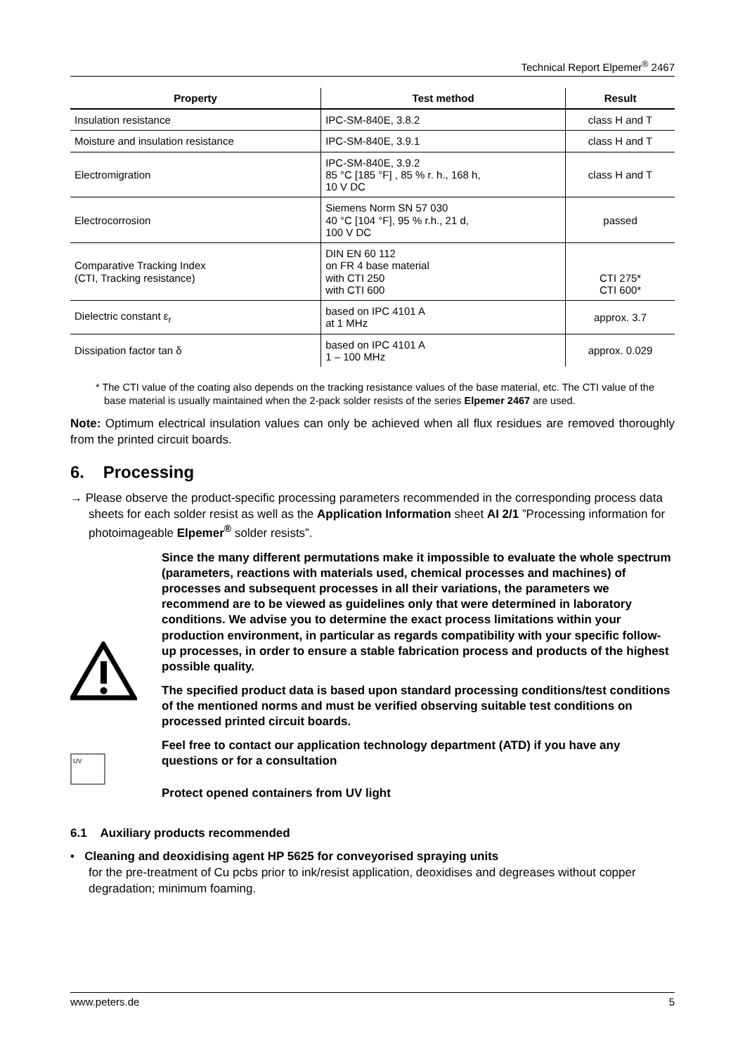Technical Report Elpemer<sup>®</sup> 2467
| Property | Test method | Result |
| --- | --- | --- |
| Insulation resistance | IPC-SM-840E, 3.8.2 | class H and T |
| Moisture and insulation resistance | IPC-SM-840E, 3.9.1 | class H and T |
| Electromigration | IPC-SM-840E, 3.9.2 85 °C [185 °F] , 85 % r. h., 168 h, 10 V DC | class H and T |
| Electrocorrosion | Siemens Norm SN 57 030 40 °C [104 °F], 95 % r.h., 21 d, 100 V DC | passed |
| Comparative Tracking Index (CTI, Tracking resistance) | DIN EN 60 112 on FR 4 base material with CTI 250 with CTI 600 | CTI 275* CTI 600* |
| Dielectric constant ε<sub>r</sub> | based on IPC 4101 A at 1 MHz | approx. 3.7 |
| Dissipation factor tan δ | based on IPC 4101 A 1 – 100 MHz | approx. 0.029 |
* The CTI value of the coating also depends on the tracking resistance values of the base material, etc. The CTI value of the base material is usually maintained when the 2-pack solder resists of the series Elpemer 2467 are used.
Note: Optimum electrical insulation values can only be achieved when all flux residues are removed thoroughly from the printed circuit boards.
6. Processing
→ Please observe the product-specific processing parameters recommended in the corresponding process data sheets for each solder resist as well as the Application Information sheet AI 2/1 ”Processing information for photoimageable Elpemer<sup>®</sup> solder resists”.
UV
Since the many different permutations make it impossible to evaluate the whole spectrum (parameters, reactions with materials used, chemical processes and machines) of processes and subsequent processes in all their variations, the parameters we recommend are to be viewed as guidelines only that were determined in laboratory conditions. We advise you to determine the exact process limitations within your production environment, in particular as regards compatibility with your specific follow-up processes, in order to ensure a stable fabrication process and products of the highest possible quality.
The specified product data is based upon standard processing conditions/test conditions of the mentioned norms and must be verified observing suitable test conditions on processed printed circuit boards.
Feel free to contact our application technology department (ATD) if you have any questions or for a consultation
Protect opened containers from UV light
6.1 Auxiliary products recommended
• Cleaning and deoxidising agent HP 5625 for conveyorised spraying units
for the pre-treatment of Cu pcbs prior to ink/resist application, deoxidises and degreases without copper degradation; minimum foaming.
www.peters.de 5